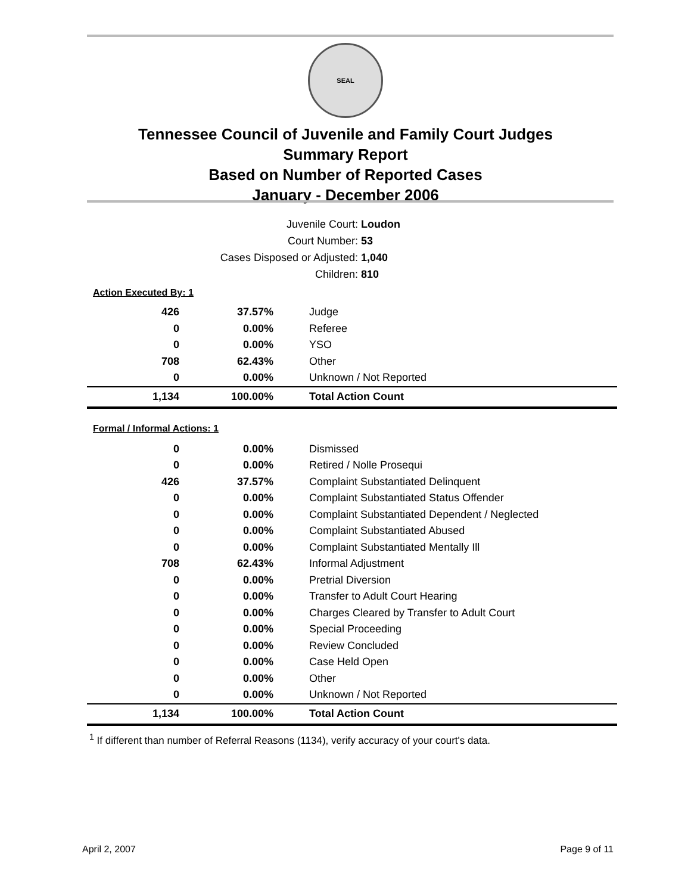SEAL
Tennessee Council of Juvenile and Family Court Judges
Summary Report
Based on Number of Reported Cases
January - December 2006
Juvenile Court: Loudon
Court Number: 53
Cases Disposed or Adjusted: 1,040
Children: 810
Action Executed By: 1
| 426 | 37.57% | Judge |
| 0 | 0.00% | Referee |
| 0 | 0.00% | YSO |
| 708 | 62.43% | Other |
| 0 | 0.00% | Unknown / Not Reported |
| 1,134 | 100.00% | Total Action Count |
Formal / Informal Actions: 1
| 0 | 0.00% | Dismissed |
| 0 | 0.00% | Retired / Nolle Prosequi |
| 426 | 37.57% | Complaint Substantiated Delinquent |
| 0 | 0.00% | Complaint Substantiated Status Offender |
| 0 | 0.00% | Complaint Substantiated Dependent / Neglected |
| 0 | 0.00% | Complaint Substantiated Abused |
| 0 | 0.00% | Complaint Substantiated Mentally Ill |
| 708 | 62.43% | Informal Adjustment |
| 0 | 0.00% | Pretrial Diversion |
| 0 | 0.00% | Transfer to Adult Court Hearing |
| 0 | 0.00% | Charges Cleared by Transfer to Adult Court |
| 0 | 0.00% | Special Proceeding |
| 0 | 0.00% | Review Concluded |
| 0 | 0.00% | Case Held Open |
| 0 | 0.00% | Other |
| 0 | 0.00% | Unknown / Not Reported |
| 1,134 | 100.00% | Total Action Count |
<sup>1</sup> If different than number of Referral Reasons (1134), verify accuracy of your court's data.
April 2, 2007 Page 9 of 11